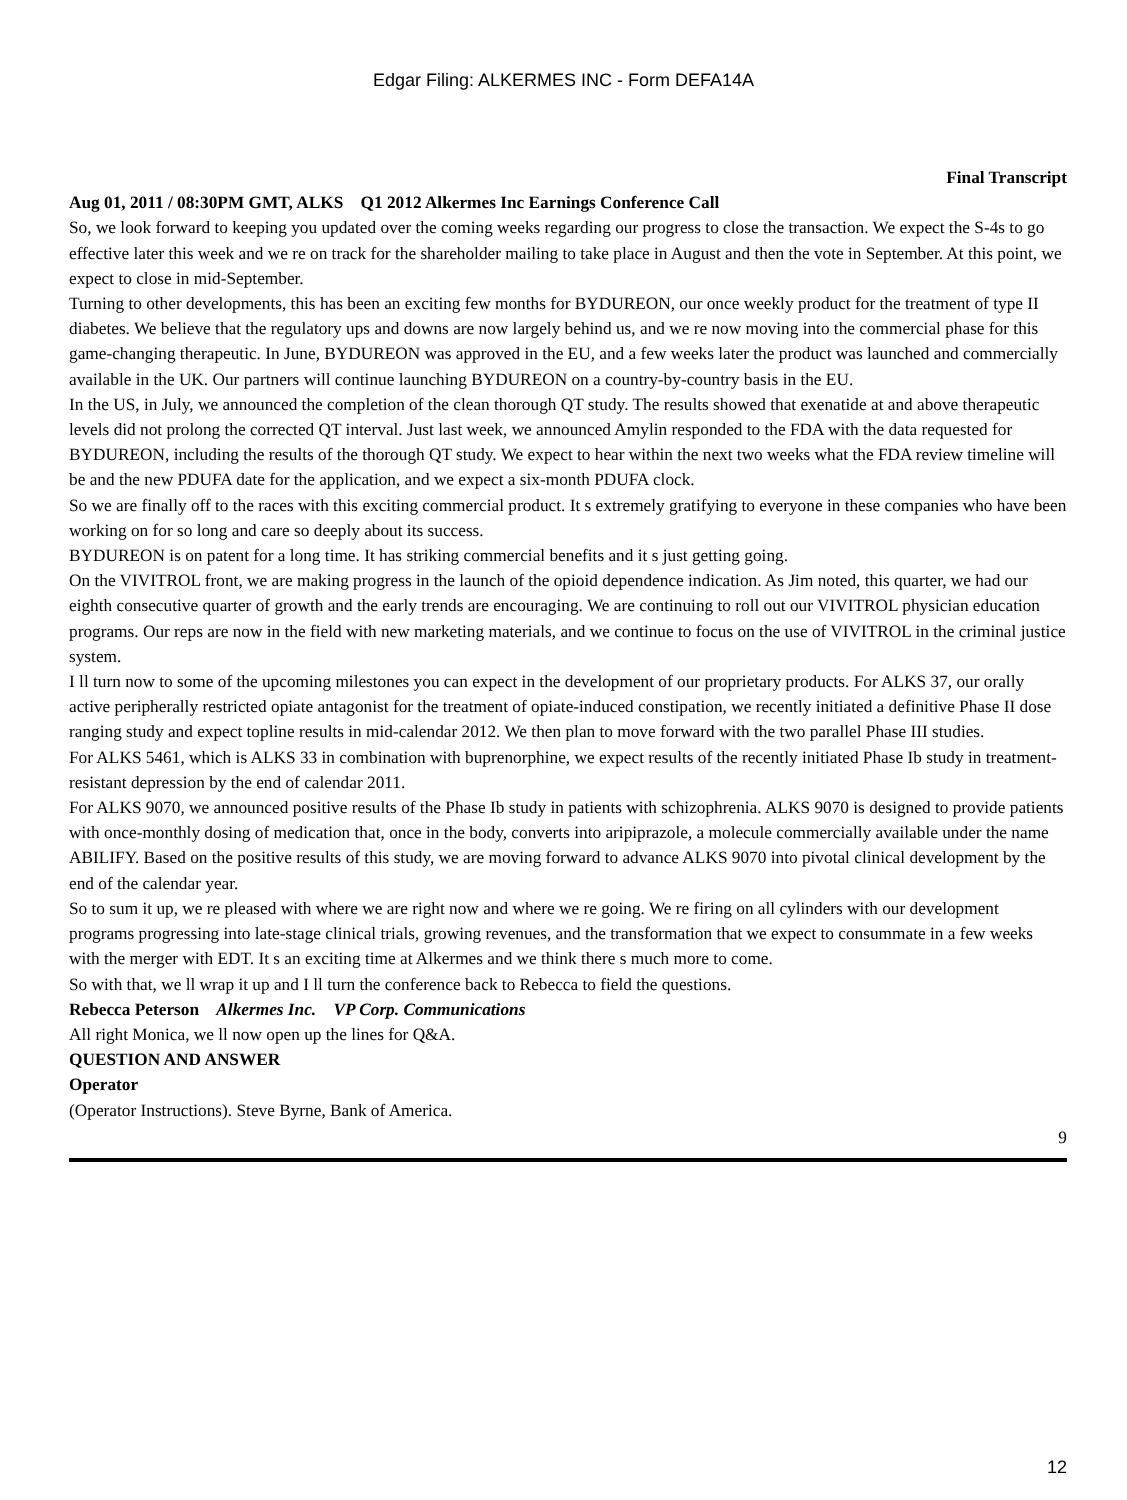Edgar Filing: ALKERMES INC - Form DEFA14A
Final Transcript
Aug 01, 2011 / 08:30PM GMT, ALKS Q1 2012 Alkermes Inc Earnings Conference Call
So, we look forward to keeping you updated over the coming weeks regarding our progress to close the transaction. We expect the S-4s to go effective later this week and we re on track for the shareholder mailing to take place in August and then the vote in September. At this point, we expect to close in mid-September.
Turning to other developments, this has been an exciting few months for BYDUREON, our once weekly product for the treatment of type II diabetes. We believe that the regulatory ups and downs are now largely behind us, and we re now moving into the commercial phase for this game-changing therapeutic. In June, BYDUREON was approved in the EU, and a few weeks later the product was launched and commercially available in the UK. Our partners will continue launching BYDUREON on a country-by-country basis in the EU.
In the US, in July, we announced the completion of the clean thorough QT study. The results showed that exenatide at and above therapeutic levels did not prolong the corrected QT interval. Just last week, we announced Amylin responded to the FDA with the data requested for BYDUREON, including the results of the thorough QT study. We expect to hear within the next two weeks what the FDA review timeline will be and the new PDUFA date for the application, and we expect a six-month PDUFA clock.
So we are finally off to the races with this exciting commercial product. It s extremely gratifying to everyone in these companies who have been working on for so long and care so deeply about its success.
BYDUREON is on patent for a long time. It has striking commercial benefits and it s just getting going.
On the VIVITROL front, we are making progress in the launch of the opioid dependence indication. As Jim noted, this quarter, we had our eighth consecutive quarter of growth and the early trends are encouraging. We are continuing to roll out our VIVITROL physician education programs. Our reps are now in the field with new marketing materials, and we continue to focus on the use of VIVITROL in the criminal justice system.
I ll turn now to some of the upcoming milestones you can expect in the development of our proprietary products. For ALKS 37, our orally active peripherally restricted opiate antagonist for the treatment of opiate-induced constipation, we recently initiated a definitive Phase II dose ranging study and expect topline results in mid-calendar 2012. We then plan to move forward with the two parallel Phase III studies.
For ALKS 5461, which is ALKS 33 in combination with buprenorphine, we expect results of the recently initiated Phase Ib study in treatment-resistant depression by the end of calendar 2011.
For ALKS 9070, we announced positive results of the Phase Ib study in patients with schizophrenia. ALKS 9070 is designed to provide patients with once-monthly dosing of medication that, once in the body, converts into aripiprazole, a molecule commercially available under the name ABILIFY. Based on the positive results of this study, we are moving forward to advance ALKS 9070 into pivotal clinical development by the end of the calendar year.
So to sum it up, we re pleased with where we are right now and where we re going. We re firing on all cylinders with our development programs progressing into late-stage clinical trials, growing revenues, and the transformation that we expect to consummate in a few weeks with the merger with EDT. It s an exciting time at Alkermes and we think there s much more to come.
So with that, we ll wrap it up and I ll turn the conference back to Rebecca to field the questions.
Rebecca Peterson Alkermes Inc. VP Corp. Communications
All right Monica, we ll now open up the lines for Q&A.
QUESTION AND ANSWER
Operator
(Operator Instructions). Steve Byrne, Bank of America.
9
12